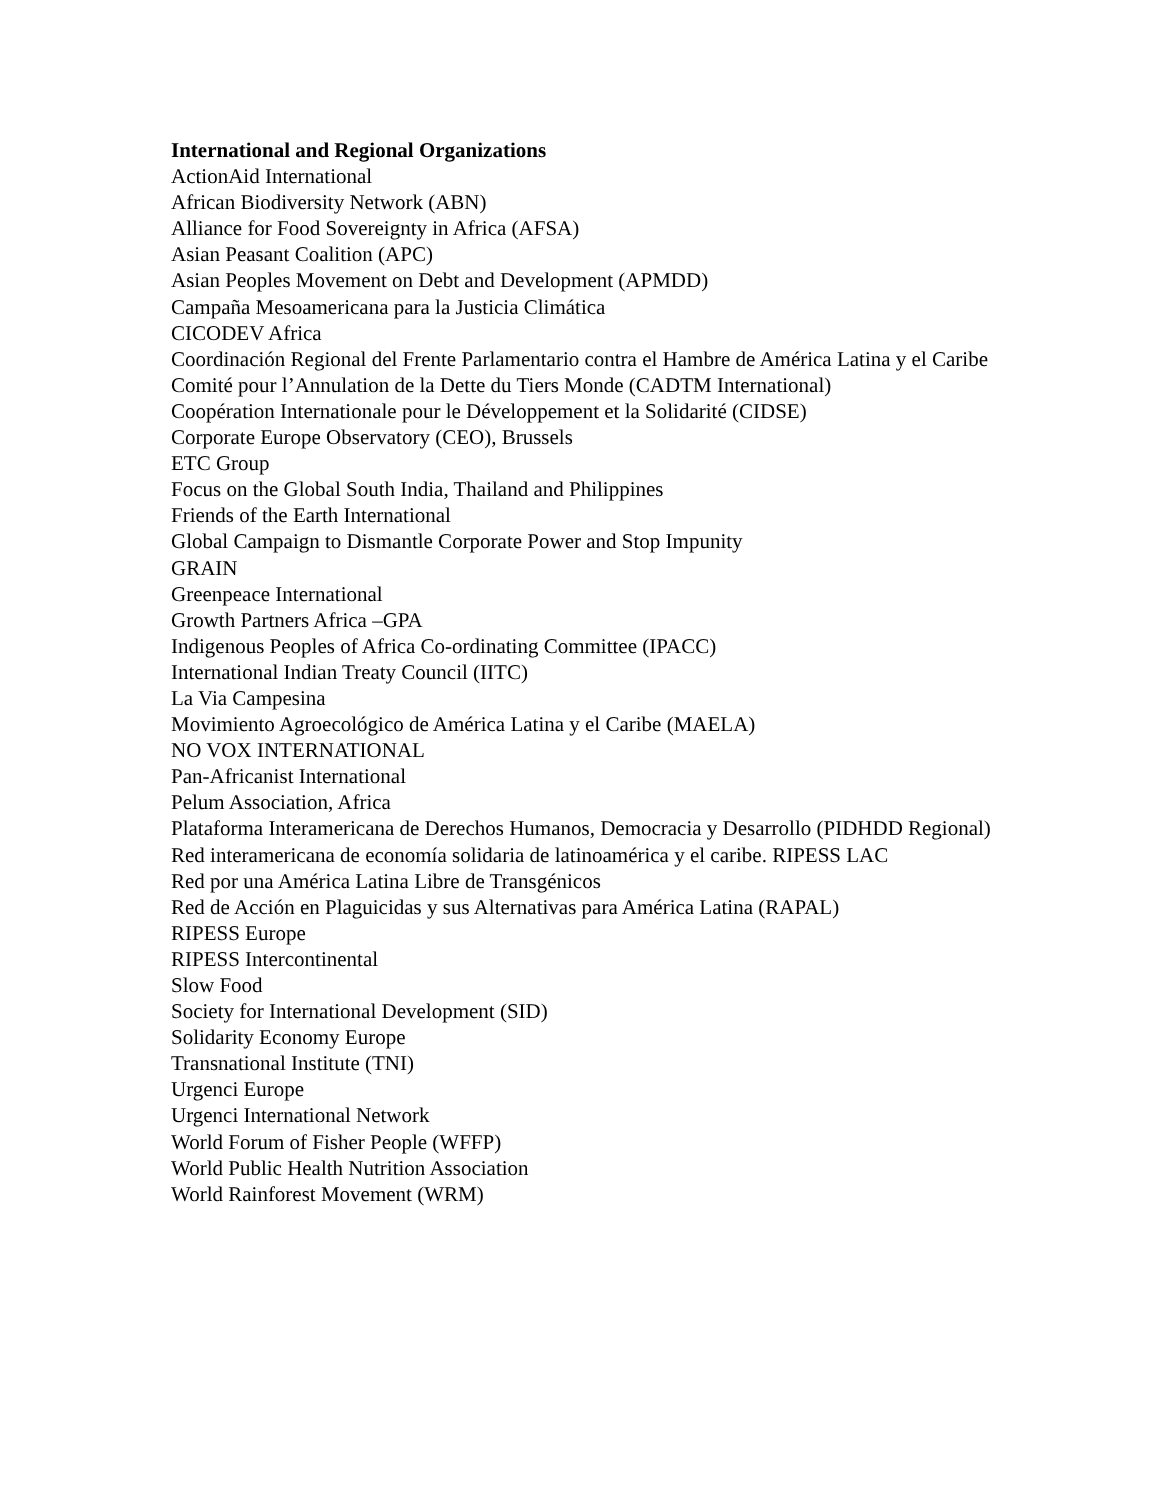International and Regional Organizations
ActionAid International
African Biodiversity Network (ABN)
Alliance for Food Sovereignty in Africa (AFSA)
Asian Peasant Coalition (APC)
Asian Peoples Movement on Debt and Development (APMDD)
Campaña Mesoamericana para la Justicia Climática
CICODEV Africa
Coordinación Regional del Frente Parlamentario contra el Hambre de América Latina y el Caribe
Comité pour l’Annulation de la Dette du Tiers Monde (CADTM International)
Coopération Internationale pour le Développement et la Solidarité (CIDSE)
Corporate Europe Observatory (CEO), Brussels
ETC Group
Focus on the Global South India, Thailand and Philippines
Friends of the Earth International
Global Campaign to Dismantle Corporate Power and Stop Impunity
GRAIN
Greenpeace International
Growth Partners Africa –GPA
Indigenous Peoples of Africa Co-ordinating Committee (IPACC)
International Indian Treaty Council (IITC)
La Via Campesina
Movimiento Agroecológico de América Latina y el Caribe (MAELA)
NO VOX INTERNATIONAL
Pan-Africanist International
Pelum Association, Africa
Plataforma Interamericana de Derechos Humanos, Democracia y Desarrollo (PIDHDD Regional)
Red interamericana de economía solidaria de latinoamérica y el caribe. RIPESS LAC
Red por una América Latina Libre de Transgénicos
Red de Acción en Plaguicidas y sus Alternativas para América Latina (RAPAL)
RIPESS Europe
RIPESS Intercontinental
Slow Food
Society for International Development (SID)
Solidarity Economy Europe
Transnational Institute (TNI)
Urgenci Europe
Urgenci International Network
World Forum of Fisher People (WFFP)
World Public Health Nutrition Association
World Rainforest Movement (WRM)